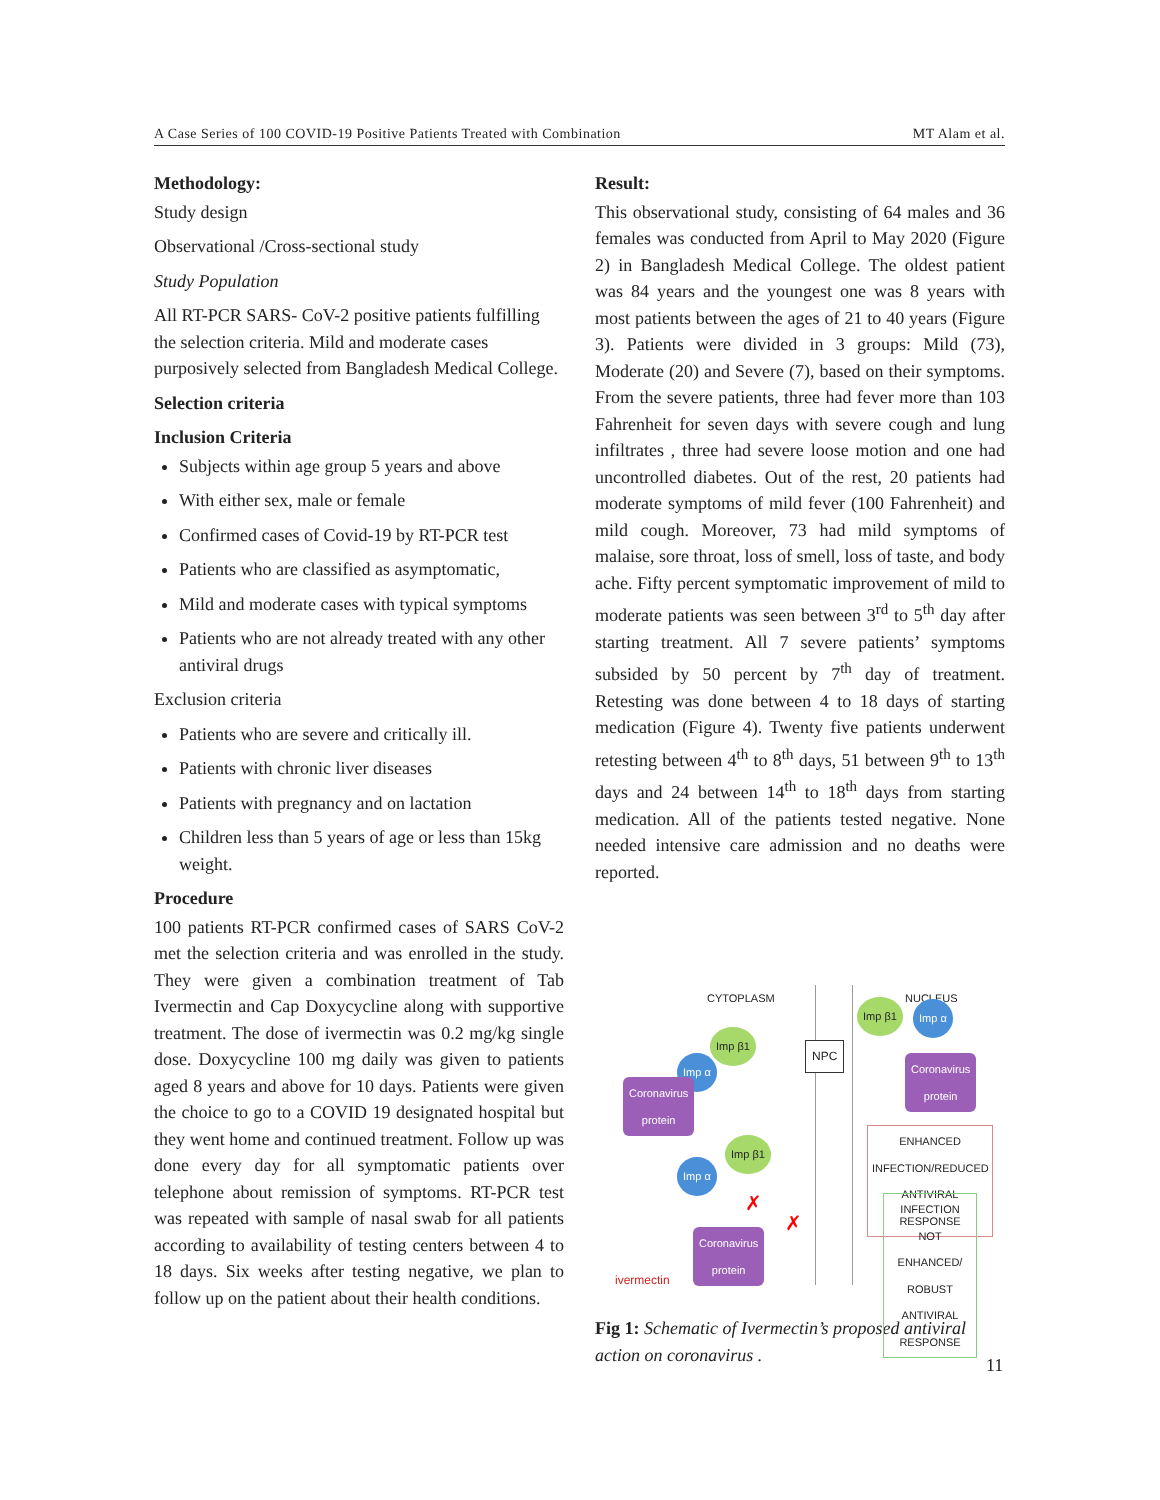A Case Series of 100 COVID-19 Positive Patients Treated with Combination MT Alam et al.
Methodology:
Study design
Observational /Cross-sectional study
Study Population
All RT-PCR SARS- CoV-2 positive patients fulfilling the selection criteria. Mild and moderate cases purposively selected from Bangladesh Medical College.
Selection criteria
Inclusion Criteria
Subjects within age group 5 years and above
With either sex, male or female
Confirmed cases of Covid-19 by RT-PCR test
Patients who are classified as asymptomatic,
Mild and moderate cases with typical symptoms
Patients who are not already treated with any other antiviral drugs
Exclusion criteria
Patients who are severe and critically ill.
Patients with chronic liver diseases
Patients with pregnancy and on lactation
Children less than 5 years of age or less than 15kg weight.
Procedure
100 patients RT-PCR confirmed cases of SARS CoV-2 met the selection criteria and was enrolled in the study. They were given a combination treatment of Tab Ivermectin and Cap Doxycycline along with supportive treatment. The dose of ivermectin was 0.2 mg/kg single dose. Doxycycline 100 mg daily was given to patients aged 8 years and above for 10 days. Patients were given the choice to go to a COVID 19 designated hospital but they went home and continued treatment. Follow up was done every day for all symptomatic patients over telephone about remission of symptoms. RT-PCR test was repeated with sample of nasal swab for all patients according to availability of testing centers between 4 to 18 days. Six weeks after testing negative, we plan to follow up on the patient about their health conditions.
Result:
This observational study, consisting of 64 males and 36 females was conducted from April to May 2020 (Figure 2) in Bangladesh Medical College. The oldest patient was 84 years and the youngest one was 8 years with most patients between the ages of 21 to 40 years (Figure 3). Patients were divided in 3 groups: Mild (73), Moderate (20) and Severe (7), based on their symptoms. From the severe patients, three had fever more than 103 Fahrenheit for seven days with severe cough and lung infiltrates , three had severe loose motion and one had uncontrolled diabetes. Out of the rest, 20 patients had moderate symptoms of mild fever (100 Fahrenheit) and mild cough. Moreover, 73 had mild symptoms of malaise, sore throat, loss of smell, loss of taste, and body ache. Fifty percent symptomatic improvement of mild to moderate patients was seen between 3<sup>rd</sup> to 5<sup>th</sup> day after starting treatment. All 7 severe patients’ symptoms subsided by 50 percent by 7<sup>th</sup> day of treatment. Retesting was done between 4 to 18 days of starting medication (Figure 4). Twenty five patients underwent retesting between 4<sup>th</sup> to 8<sup>th</sup> days, 51 between 9<sup>th</sup> to 13<sup>th</sup> days and 24 between 14<sup>th</sup> to 18<sup>th</sup> days from starting medication. All of the patients tested negative. None needed intensive care admission and no deaths were reported.
CYTOPLASM NUCLEUS
Imp β1 Imp α
Imp β1
Imp α
NPC
Coronavirus
protein
Coronavirus
protein
ENHANCED INFECTION/REDUCED ANTIVIRAL RESPONSE
Imp β1
Imp α
✗
✗
INFECTION NOT ENHANCED/ ROBUST ANTIVIRAL RESPONSE
Coronavirus
protein
ivermectin
Fig 1: Schematic of Ivermectin’s proposed antiviral action on coronavirus .
11